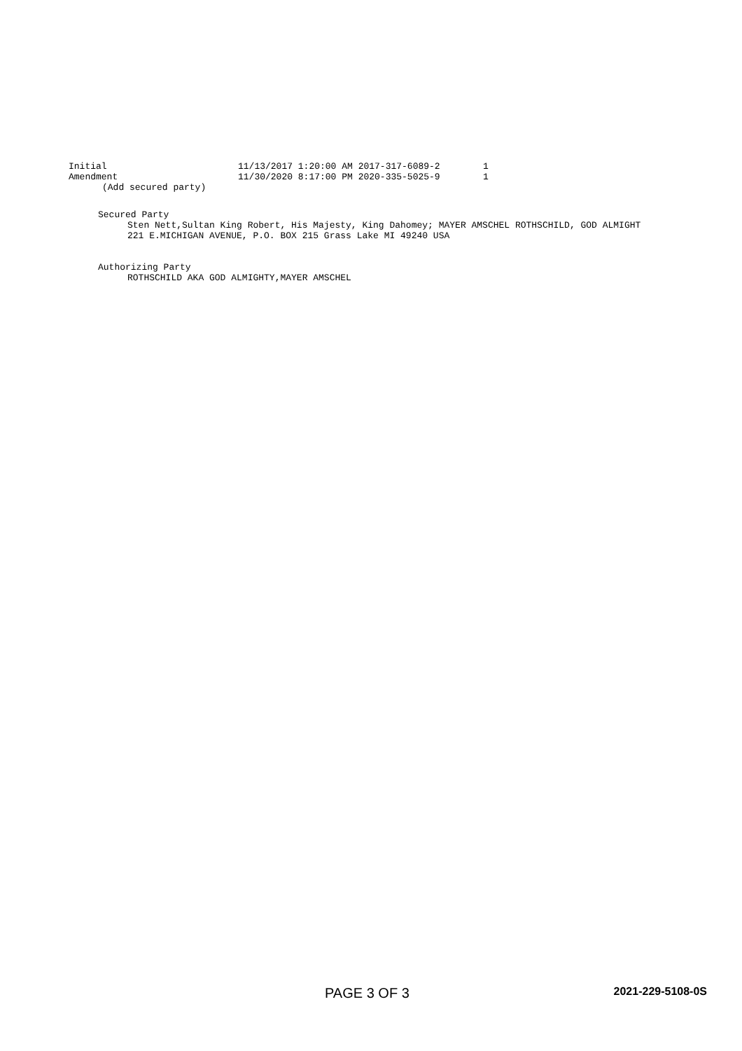| Initial | 11/13/2017 1:20:00 AM 2017-317-6089-2 | 1 |
| Amendment | 11/30/2020 8:17:00 PM 2020-335-5025-9 | 1 |
| (Add secured party) | | |
Secured Party
Sten Nett,Sultan King Robert, His Majesty, King Dahomey; MAYER AMSCHEL ROTHSCHILD, GOD ALMIGHT
221 E.MICHIGAN AVENUE, P.O. BOX 215 Grass Lake MI 49240 USA
Authorizing Party
ROTHSCHILD AKA GOD ALMIGHTY,MAYER AMSCHEL
PAGE 3 OF 3 2021-229-5108-0S